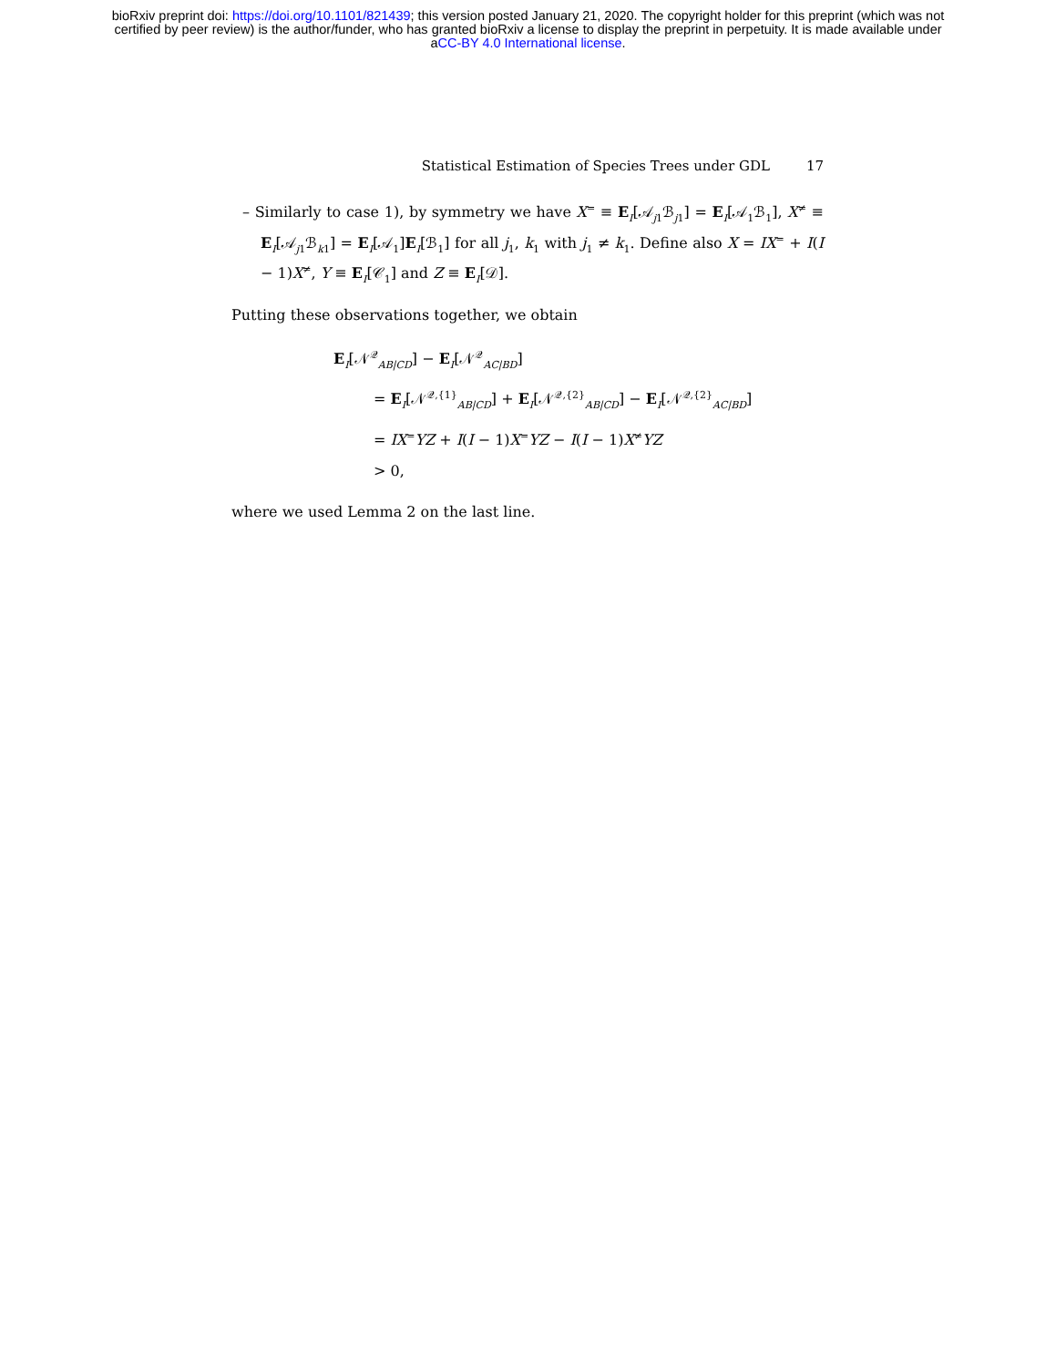bioRxiv preprint doi: https://doi.org/10.1101/821439; this version posted January 21, 2020. The copyright holder for this preprint (which was not
certified by peer review) is the author/funder, who has granted bioRxiv a license to display the preprint in perpetuity. It is made available under
aCC-BY 4.0 International license.
Statistical Estimation of Species Trees under GDL 17
– Similarly to case 1), by symmetry we have X<sup>=</sup> ≡ E<sub>I</sub>[𝒜<sub>j1</sub>ℬ<sub>j1</sub>] = E<sub>I</sub>[𝒜<sub>1</sub>ℬ<sub>1</sub>], X<sup>≠</sup> ≡ E<sub>I</sub>[𝒜<sub>j1</sub>ℬ<sub>k1</sub>] = E<sub>I</sub>[𝒜<sub>1</sub>]E<sub>I</sub>[ℬ<sub>1</sub>] for all j<sub>1</sub>, k<sub>1</sub> with j<sub>1</sub> ≠ k<sub>1</sub>. Define also X = IX<sup>=</sup> + I(I − 1)X<sup>≠</sup>, Y ≡ E<sub>I</sub>[𝒞<sub>1</sub>] and Z ≡ E<sub>I</sub>[𝒟].
Putting these observations together, we obtain
E<sub>I</sub>[𝒩<sup>𝒬</sup><sub>AB|CD</sub>] − E<sub>I</sub>[𝒩<sup>𝒬</sup><sub>AC|BD</sub>]
= E<sub>I</sub>[𝒩<sup>𝒬,{1}</sup><sub>AB|CD</sub>] + E<sub>I</sub>[𝒩<sup>𝒬,{2}</sup><sub>AB|CD</sub>] − E<sub>I</sub>[𝒩<sup>𝒬,{2}</sup><sub>AC|BD</sub>]
= IX<sup>=</sup>YZ + I(I − 1)X<sup>=</sup>YZ − I(I − 1)X<sup>≠</sup>YZ
> 0,
where we used Lemma 2 on the last line.